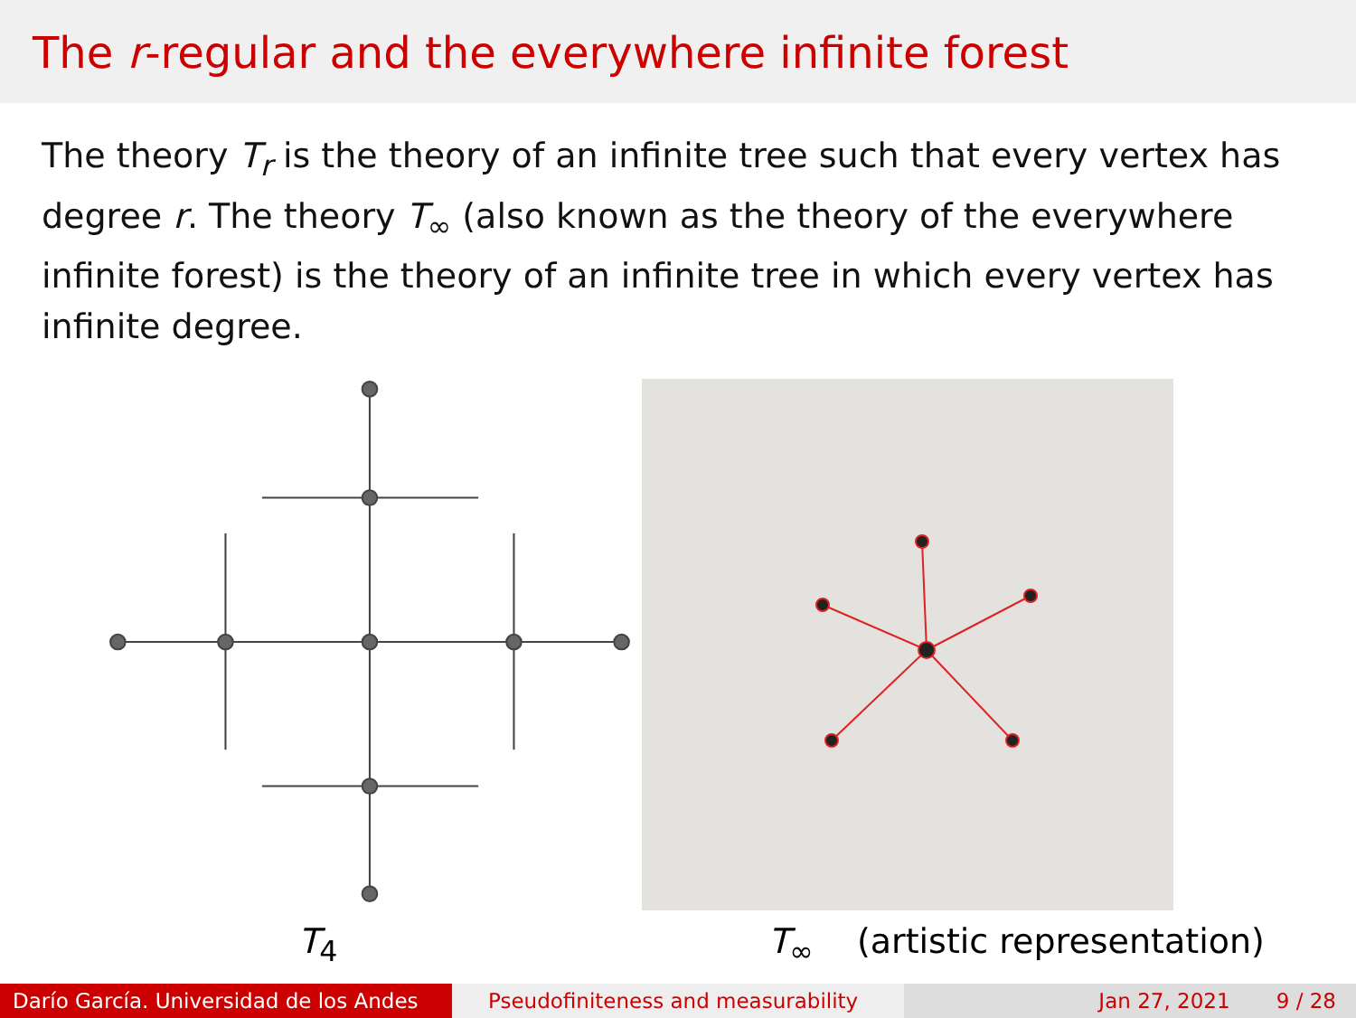The r-regular and the everywhere infinite forest
The theory T<sub>r</sub> is the theory of an infinite tree such that every vertex has degree r. The theory T<sub>∞</sub> (also known as the theory of the everywhere infinite forest) is the theory of an infinite tree in which every vertex has infinite degree.
T<sub>4</sub> T<sub>∞</sub> (artistic representation)
Darío García. Universidad de los Andes
Pseudofiniteness and measurability Jan 27, 2021 9 / 28